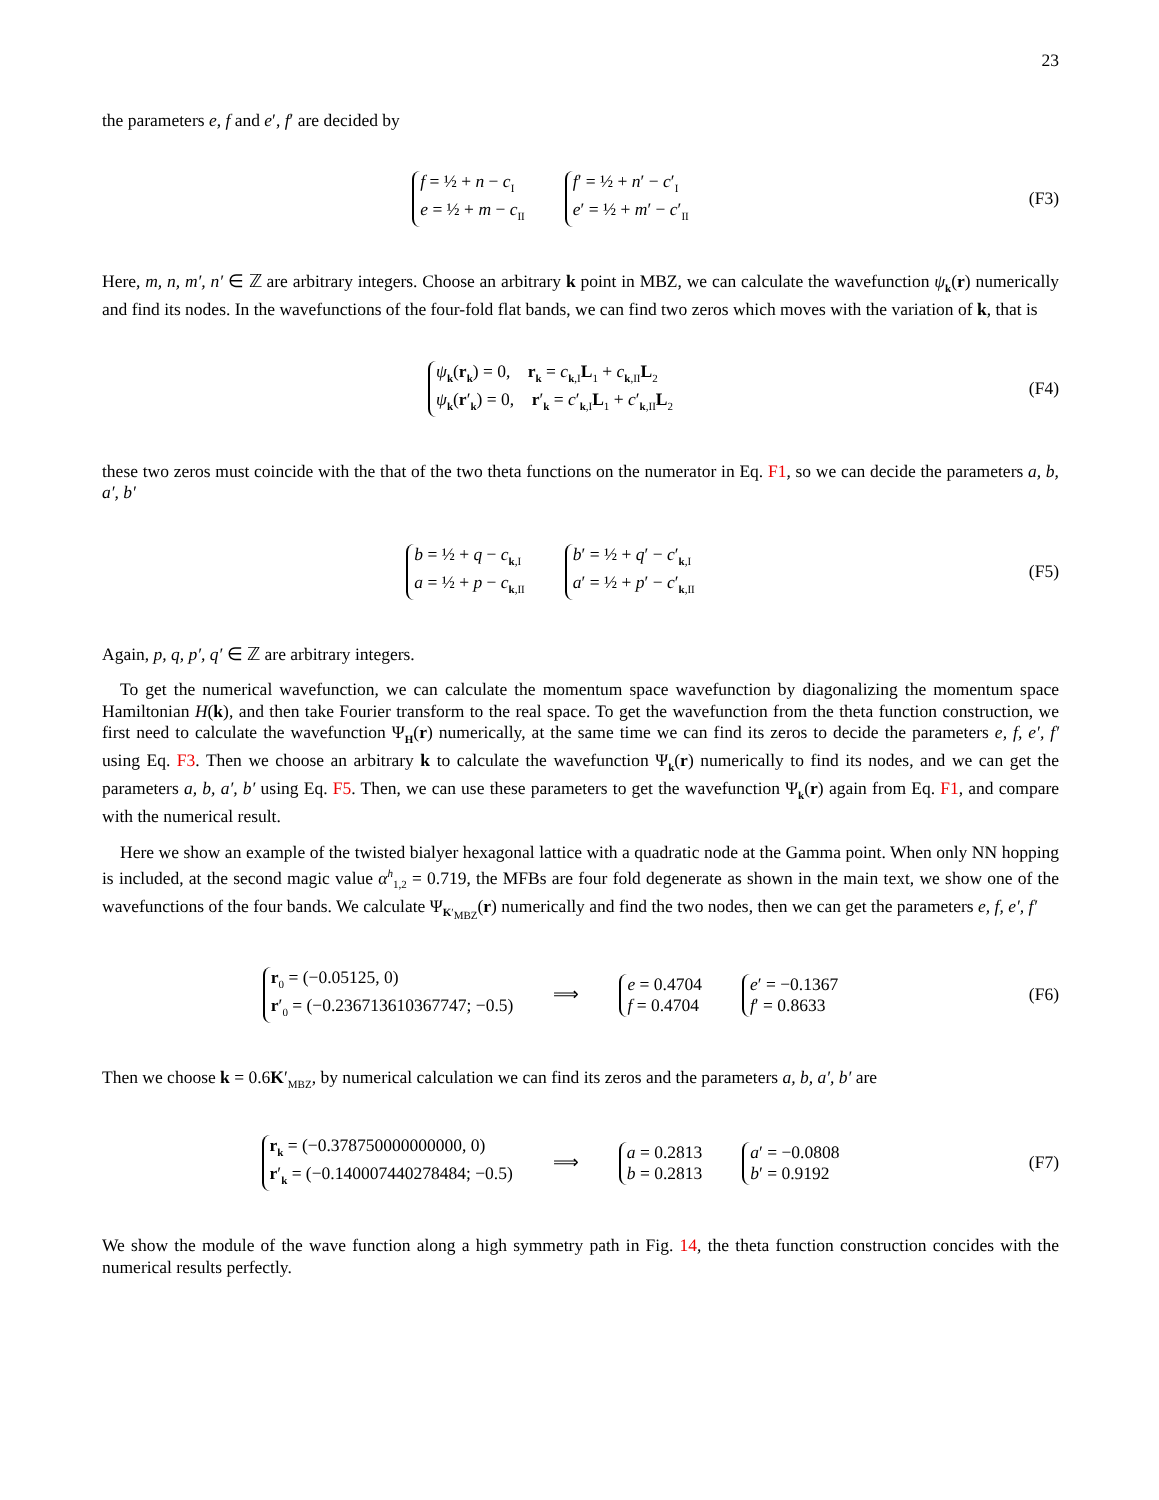23
the parameters e, f and e′, f′ are decided by
f = ½ + n − c<sub>I</sub>
e = ½ + m − c<sub>II</sub>
f′ = ½ + n′ − c′<sub>I</sub>
e′ = ½ + m′ − c′<sub>II</sub>
(F3)
Here, m, n, m′, n′ ∈ ℤ are arbitrary integers. Choose an arbitrary k point in MBZ, we can calculate the wavefunction ψ<sub>k</sub>(r) numerically and find its nodes. In the wavefunctions of the four-fold flat bands, we can find two zeros which moves with the variation of k, that is
ψ<sub>k</sub>(r<sub>k</sub>) = 0, r<sub>k</sub> = c<sub>k,I</sub>L<sub>1</sub> + c<sub>k,II</sub>L<sub>2</sub>
ψ<sub>k</sub>(r′<sub>k</sub>) = 0, r′<sub>k</sub> = c′<sub>k,I</sub>L<sub>1</sub> + c′<sub>k,II</sub>L<sub>2</sub>
(F4)
these two zeros must coincide with the that of the two theta functions on the numerator in Eq. F1, so we can decide the parameters a, b, a′, b′
b = ½ + q − c<sub>k,I</sub>
a = ½ + p − c<sub>k,II</sub>
b′ = ½ + q′ − c′<sub>k,I</sub>
a′ = ½ + p′ − c′<sub>k,II</sub>
(F5)
Again, p, q, p′, q′ ∈ ℤ are arbitrary integers.
To get the numerical wavefunction, we can calculate the momentum space wavefunction by diagonalizing the momentum space Hamiltonian H(k), and then take Fourier transform to the real space. To get the wavefunction from the theta function construction, we first need to calculate the wavefunction Ψ<sub>H</sub>(r) numerically, at the same time we can find its zeros to decide the parameters e, f, e′, f′ using Eq. F3. Then we choose an arbitrary k to calculate the wavefunction Ψ<sub>k</sub>(r) numerically to find its nodes, and we can get the parameters a, b, a′, b′ using Eq. F5. Then, we can use these parameters to get the wavefunction Ψ<sub>k</sub>(r) again from Eq. F1, and compare with the numerical result.
Here we show an example of the twisted bialyer hexagonal lattice with a quadratic node at the Gamma point. When only NN hopping is included, at the second magic value α<sup>h</sup><sub>1,2</sub> = 0.719, the MFBs are four fold degenerate as shown in the main text, we show one of the wavefunctions of the four bands. We calculate Ψ<sub>K′<sub>MBZ</sub></sub>(r) numerically and find the two nodes, then we can get the parameters e, f, e′, f′
r<sub>0</sub> = (−0.05125, 0)
r′<sub>0</sub> = (−0.236713610367747; −0.5)
⟹
e = 0.4704
f = 0.4704
e′ = −0.1367
f′ = 0.8633
(F6)
Then we choose k = 0.6K′<sub>MBZ</sub>, by numerical calculation we can find its zeros and the parameters a, b, a′, b′ are
r<sub>k</sub> = (−0.378750000000000, 0)
r′<sub>k</sub> = (−0.140007440278484; −0.5)
⟹
a = 0.2813
b = 0.2813
a′ = −0.0808
b′ = 0.9192
(F7)
We show the module of the wave function along a high symmetry path in Fig. 14, the theta function construction concides with the numerical results perfectly.